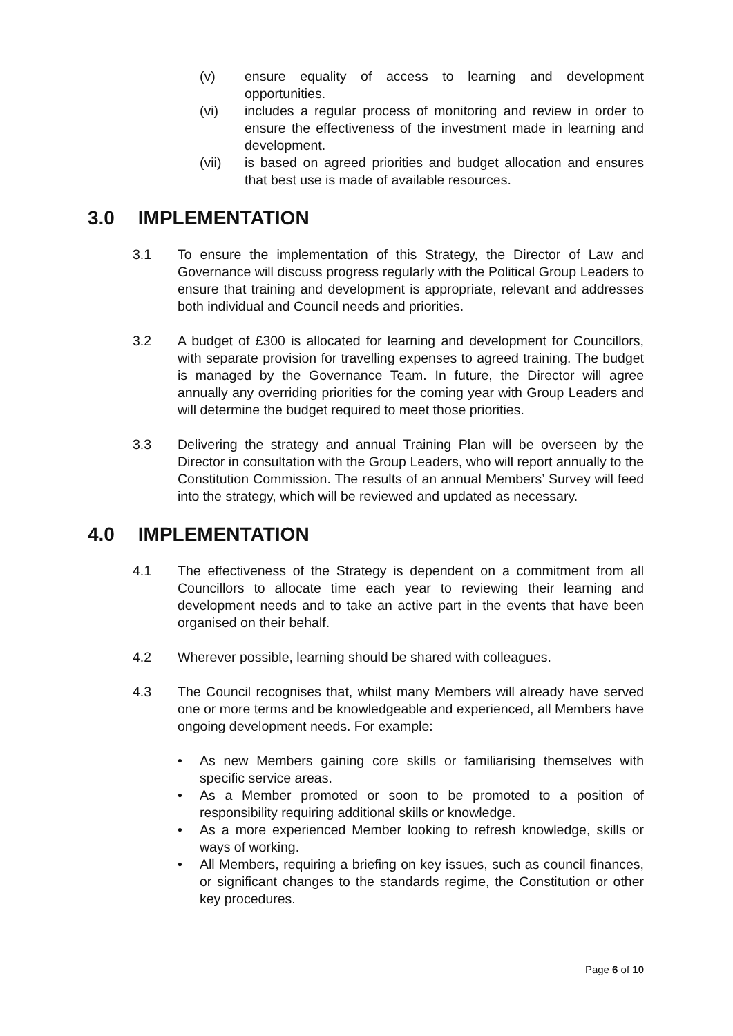(v) ensure equality of access to learning and development opportunities.
(vi) includes a regular process of monitoring and review in order to ensure the effectiveness of the investment made in learning and development.
(vii) is based on agreed priorities and budget allocation and ensures that best use is made of available resources.
3.0 IMPLEMENTATION
3.1 To ensure the implementation of this Strategy, the Director of Law and Governance will discuss progress regularly with the Political Group Leaders to ensure that training and development is appropriate, relevant and addresses both individual and Council needs and priorities.
3.2 A budget of £300 is allocated for learning and development for Councillors, with separate provision for travelling expenses to agreed training. The budget is managed by the Governance Team. In future, the Director will agree annually any overriding priorities for the coming year with Group Leaders and will determine the budget required to meet those priorities.
3.3 Delivering the strategy and annual Training Plan will be overseen by the Director in consultation with the Group Leaders, who will report annually to the Constitution Commission. The results of an annual Members’ Survey will feed into the strategy, which will be reviewed and updated as necessary.
4.0 IMPLEMENTATION
4.1 The effectiveness of the Strategy is dependent on a commitment from all Councillors to allocate time each year to reviewing their learning and development needs and to take an active part in the events that have been organised on their behalf.
4.2 Wherever possible, learning should be shared with colleagues.
4.3 The Council recognises that, whilst many Members will already have served one or more terms and be knowledgeable and experienced, all Members have ongoing development needs. For example:
• As new Members gaining core skills or familiarising themselves with specific service areas.
• As a Member promoted or soon to be promoted to a position of responsibility requiring additional skills or knowledge.
• As a more experienced Member looking to refresh knowledge, skills or ways of working.
• All Members, requiring a briefing on key issues, such as council finances, or significant changes to the standards regime, the Constitution or other key procedures.
Page 6 of 10